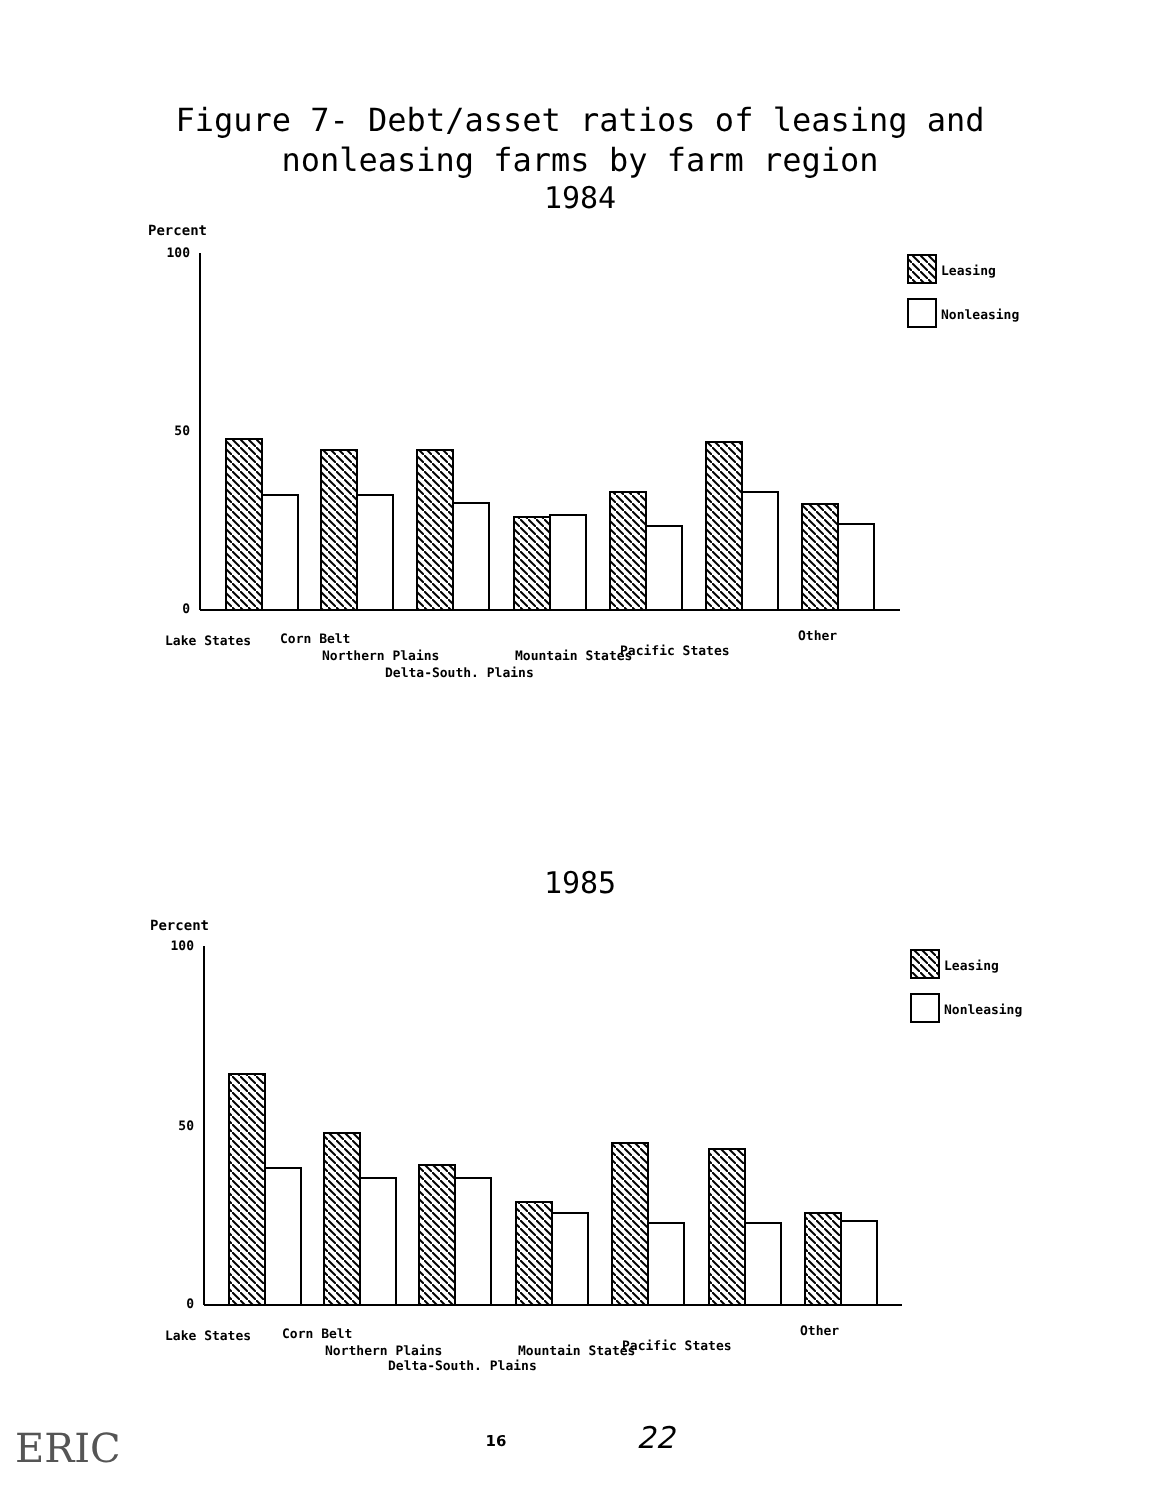Figure 7- Debt/asset ratios of leasing and
nonleasing farms by farm region
1984
Percent
100
50
0
Leasing
Nonleasing
Lake States
Corn Belt
Northern Plains
Delta-South. Plains
Mountain States
Pacific States
Other
1985
Percent
100
50
0
Leasing
Nonleasing
Lake States
Corn Belt
Northern Plains
Delta-South. Plains
Mountain States
Pacific States
Other
16 22
ERIC